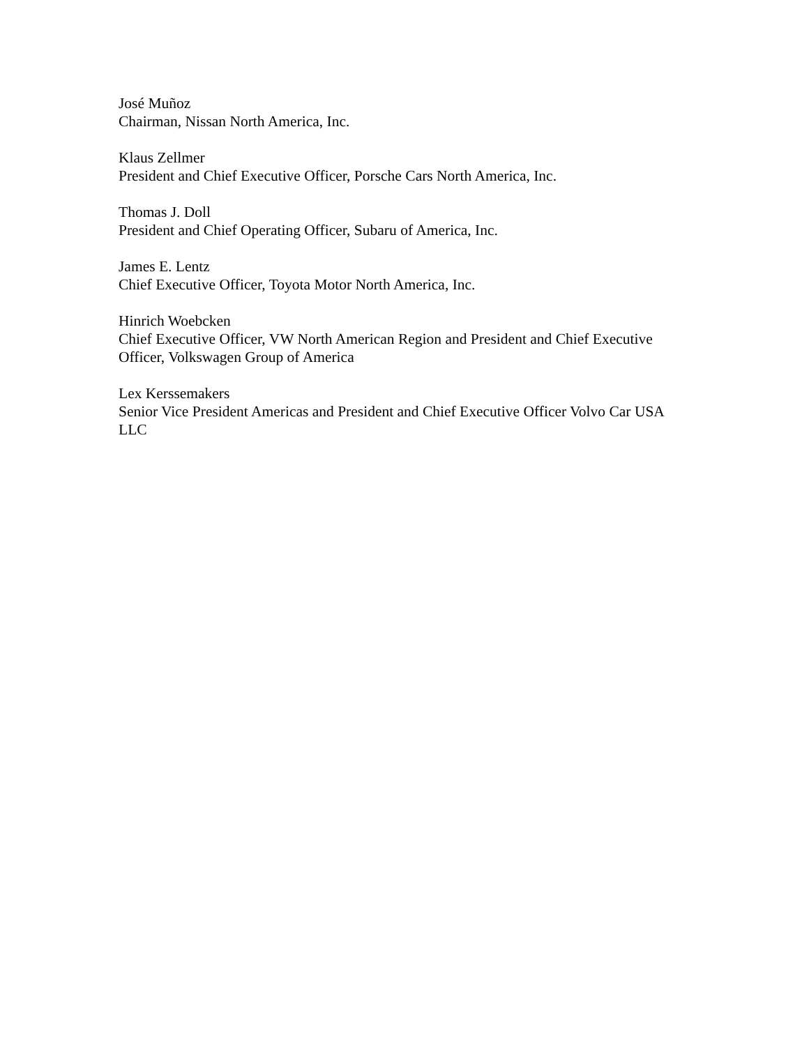José Muñoz
Chairman, Nissan North America, Inc.
Klaus Zellmer
President and Chief Executive Officer, Porsche Cars North America, Inc.
Thomas J. Doll
President and Chief Operating Officer, Subaru of America, Inc.
James E. Lentz
Chief Executive Officer, Toyota Motor North America, Inc.
Hinrich Woebcken
Chief Executive Officer, VW North American Region and President and Chief Executive Officer, Volkswagen Group of America
Lex Kerssemakers
Senior Vice President Americas and President and Chief Executive Officer Volvo Car USA LLC